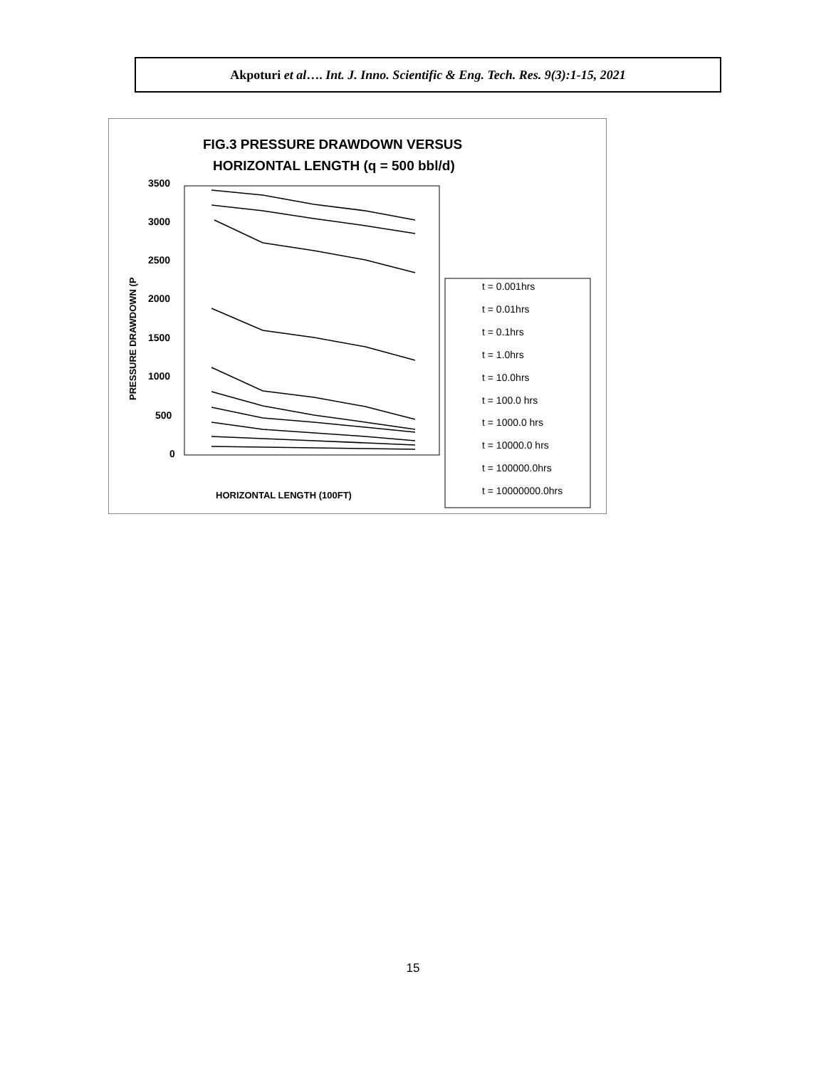Akpoturi et al…. Int. J. Inno. Scientific & Eng. Tech. Res. 9(3):1-15, 2021
FIG.3 PRESSURE DRAWDOWN VERSUS
HORIZONTAL LENGTH (q = 500 bbl/d)
3500
3000
2500
2000
1500
1000
500
0
PRESSURE DRAWDOWN (P
HORIZONTAL LENGTH (100FT)
t = 0.001hrs
t = 0.01hrs
t = 0.1hrs
t = 1.0hrs
t = 10.0hrs
t = 100.0 hrs
t = 1000.0 hrs
t = 10000.0 hrs
t = 100000.0hrs
t = 10000000.0hrs
15